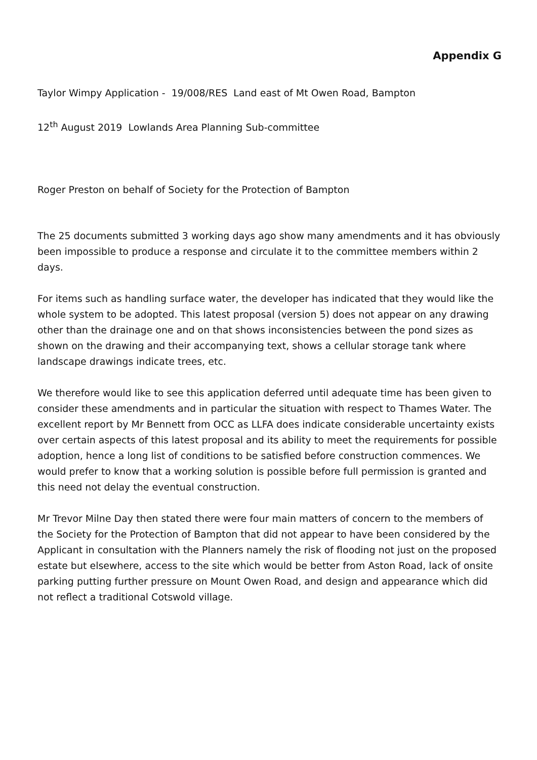Appendix G
Taylor Wimpy Application - 19/008/RES Land east of Mt Owen Road, Bampton
12<sup>th</sup> August 2019 Lowlands Area Planning Sub-committee
Roger Preston on behalf of Society for the Protection of Bampton
The 25 documents submitted 3 working days ago show many amendments and it has obviously been impossible to produce a response and circulate it to the committee members within 2 days.
For items such as handling surface water, the developer has indicated that they would like the whole system to be adopted. This latest proposal (version 5) does not appear on any drawing other than the drainage one and on that shows inconsistencies between the pond sizes as shown on the drawing and their accompanying text, shows a cellular storage tank where landscape drawings indicate trees, etc.
We therefore would like to see this application deferred until adequate time has been given to consider these amendments and in particular the situation with respect to Thames Water. The excellent report by Mr Bennett from OCC as LLFA does indicate considerable uncertainty exists over certain aspects of this latest proposal and its ability to meet the requirements for possible adoption, hence a long list of conditions to be satisfied before construction commences. We would prefer to know that a working solution is possible before full permission is granted and this need not delay the eventual construction.
Mr Trevor Milne Day then stated there were four main matters of concern to the members of the Society for the Protection of Bampton that did not appear to have been considered by the Applicant in consultation with the Planners namely the risk of flooding not just on the proposed estate but elsewhere, access to the site which would be better from Aston Road, lack of onsite parking putting further pressure on Mount Owen Road, and design and appearance which did not reflect a traditional Cotswold village.